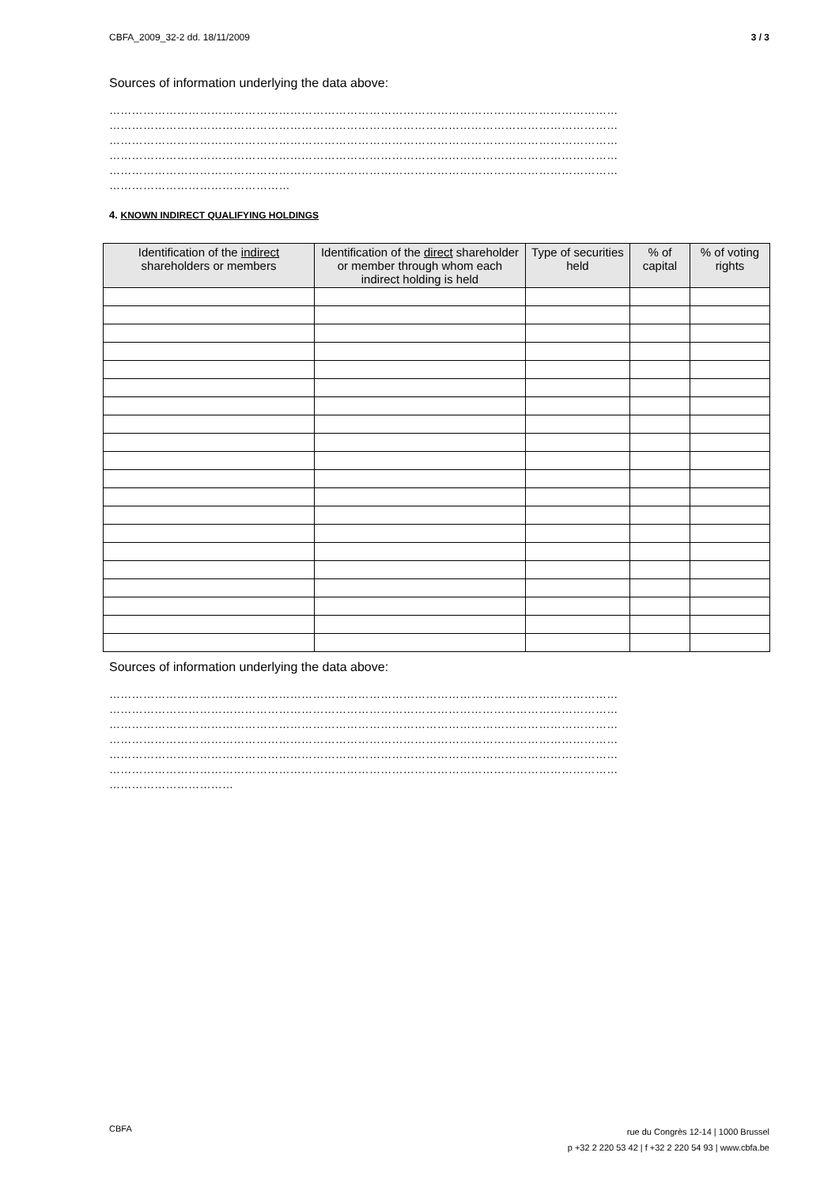CBFA_2009_32-2 dd. 18/11/2009 3 / 3
Sources of information underlying the data above:
………………………………………………………………………………………………………………………
………………………………………………………………………………………………………………………
………………………………………………………………………………………………………………………
………………………………………………………………………………………………………………………
………………………………………………………………………………………………………………………
…………………………………………
4. KNOWN INDIRECT QUALIFYING HOLDINGS
| Identification of the indirect shareholders or members | Identification of the direct shareholder or member through whom each indirect holding is held | Type of securities held | % of capital | % of voting rights |
| --- | --- | --- | --- | --- |
Sources of information underlying the data above:
………………………………………………………………………………………………………………………
………………………………………………………………………………………………………………………
………………………………………………………………………………………………………………………
………………………………………………………………………………………………………………………
………………………………………………………………………………………………………………………
………………………………………………………………………………………………………………………
……………………………
CBFA
rue du Congrès 12-14 | 1000 Brussel
p +32 2 220 53 42 | f +32 2 220 54 93 | www.cbfa.be